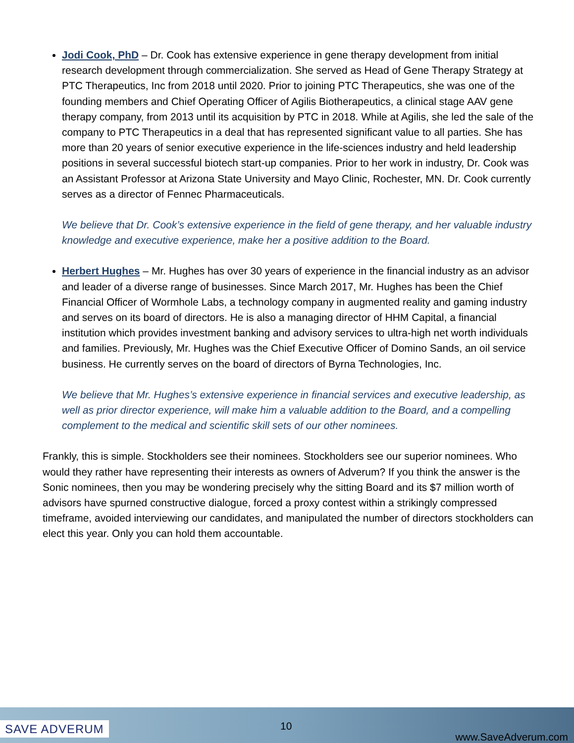Jodi Cook, PhD – Dr. Cook has extensive experience in gene therapy development from initial research development through commercialization. She served as Head of Gene Therapy Strategy at PTC Therapeutics, Inc from 2018 until 2020. Prior to joining PTC Therapeutics, she was one of the founding members and Chief Operating Officer of Agilis Biotherapeutics, a clinical stage AAV gene therapy company, from 2013 until its acquisition by PTC in 2018. While at Agilis, she led the sale of the company to PTC Therapeutics in a deal that has represented significant value to all parties. She has more than 20 years of senior executive experience in the life-sciences industry and held leadership positions in several successful biotech start-up companies. Prior to her work in industry, Dr. Cook was an Assistant Professor at Arizona State University and Mayo Clinic, Rochester, MN. Dr. Cook currently serves as a director of Fennec Pharmaceuticals.
We believe that Dr. Cook’s extensive experience in the field of gene therapy, and her valuable industry knowledge and executive experience, make her a positive addition to the Board.
Herbert Hughes – Mr. Hughes has over 30 years of experience in the financial industry as an advisor and leader of a diverse range of businesses. Since March 2017, Mr. Hughes has been the Chief Financial Officer of Wormhole Labs, a technology company in augmented reality and gaming industry and serves on its board of directors. He is also a managing director of HHM Capital, a financial institution which provides investment banking and advisory services to ultra-high net worth individuals and families. Previously, Mr. Hughes was the Chief Executive Officer of Domino Sands, an oil service business. He currently serves on the board of directors of Byrna Technologies, Inc.
We believe that Mr. Hughes’s extensive experience in financial services and executive leadership, as well as prior director experience, will make him a valuable addition to the Board, and a compelling complement to the medical and scientific skill sets of our other nominees.
Frankly, this is simple. Stockholders see their nominees. Stockholders see our superior nominees. Who would they rather have representing their interests as owners of Adverum? If you think the answer is the Sonic nominees, then you may be wondering precisely why the sitting Board and its $7 million worth of advisors have spurned constructive dialogue, forced a proxy contest within a strikingly compressed timeframe, avoided interviewing our candidates, and manipulated the number of directors stockholders can elect this year. Only you can hold them accountable.
SAVE ADVERUM 10
www.SaveAdverum.com